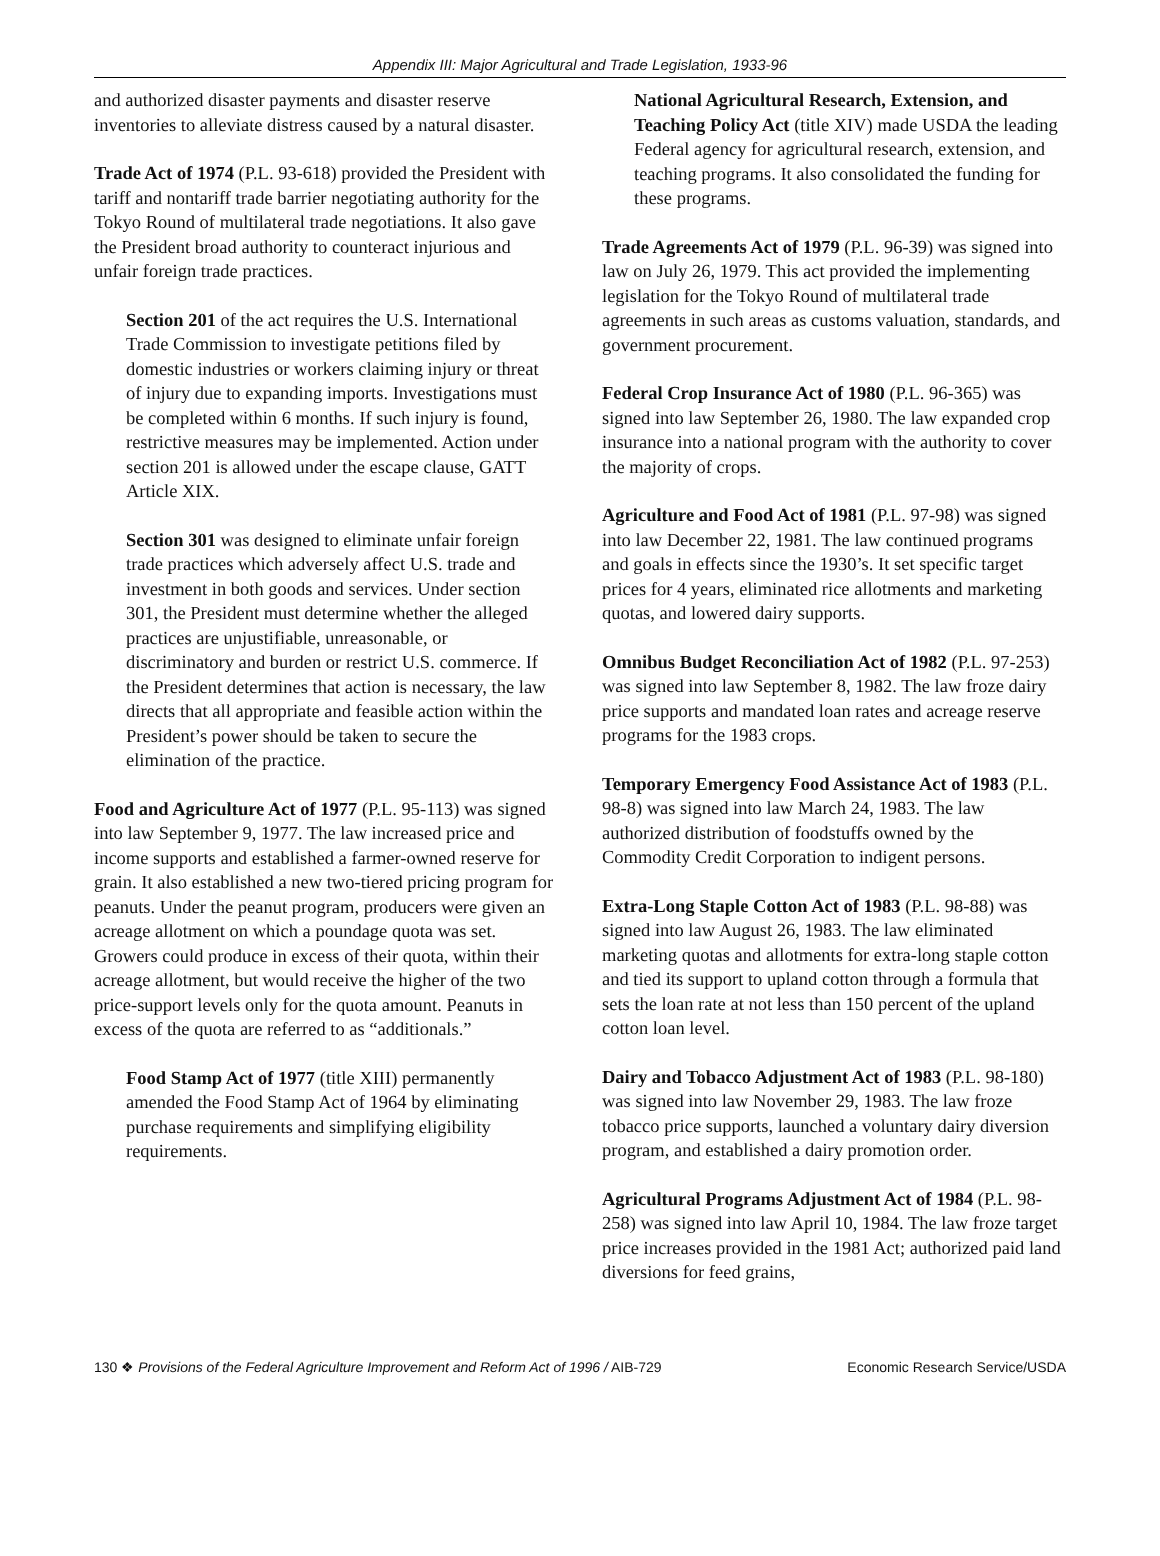Appendix III: Major Agricultural and Trade Legislation, 1933-96
and authorized disaster payments and disaster reserve inventories to alleviate distress caused by a natural disaster.
Trade Act of 1974 (P.L. 93-618) provided the President with tariff and nontariff trade barrier negotiating authority for the Tokyo Round of multilateral trade negotiations. It also gave the President broad authority to counteract injurious and unfair foreign trade practices.
Section 201 of the act requires the U.S. International Trade Commission to investigate petitions filed by domestic industries or workers claiming injury or threat of injury due to expanding imports. Investigations must be completed within 6 months. If such injury is found, restrictive measures may be implemented. Action under section 201 is allowed under the escape clause, GATT Article XIX.
Section 301 was designed to eliminate unfair foreign trade practices which adversely affect U.S. trade and investment in both goods and services. Under section 301, the President must determine whether the alleged practices are unjustifiable, unreasonable, or discriminatory and burden or restrict U.S. commerce. If the President determines that action is necessary, the law directs that all appropriate and feasible action within the President’s power should be taken to secure the elimination of the practice.
Food and Agriculture Act of 1977 (P.L. 95-113) was signed into law September 9, 1977. The law increased price and income supports and established a farmer-owned reserve for grain. It also established a new two-tiered pricing program for peanuts. Under the peanut program, producers were given an acreage allotment on which a poundage quota was set. Growers could produce in excess of their quota, within their acreage allotment, but would receive the higher of the two price-support levels only for the quota amount. Peanuts in excess of the quota are referred to as “additionals.”
Food Stamp Act of 1977 (title XIII) permanently amended the Food Stamp Act of 1964 by eliminating purchase requirements and simplifying eligibility requirements.
National Agricultural Research, Extension, and Teaching Policy Act (title XIV) made USDA the leading Federal agency for agricultural research, extension, and teaching programs. It also consolidated the funding for these programs.
Trade Agreements Act of 1979 (P.L. 96-39) was signed into law on July 26, 1979. This act provided the implementing legislation for the Tokyo Round of multilateral trade agreements in such areas as customs valuation, standards, and government procurement.
Federal Crop Insurance Act of 1980 (P.L. 96-365) was signed into law September 26, 1980. The law expanded crop insurance into a national program with the authority to cover the majority of crops.
Agriculture and Food Act of 1981 (P.L. 97-98) was signed into law December 22, 1981. The law continued programs and goals in effects since the 1930’s. It set specific target prices for 4 years, eliminated rice allotments and marketing quotas, and lowered dairy supports.
Omnibus Budget Reconciliation Act of 1982 (P.L. 97-253) was signed into law September 8, 1982. The law froze dairy price supports and mandated loan rates and acreage reserve programs for the 1983 crops.
Temporary Emergency Food Assistance Act of 1983 (P.L. 98-8) was signed into law March 24, 1983. The law authorized distribution of foodstuffs owned by the Commodity Credit Corporation to indigent persons.
Extra-Long Staple Cotton Act of 1983 (P.L. 98-88) was signed into law August 26, 1983. The law eliminated marketing quotas and allotments for extra-long staple cotton and tied its support to upland cotton through a formula that sets the loan rate at not less than 150 percent of the upland cotton loan level.
Dairy and Tobacco Adjustment Act of 1983 (P.L. 98-180) was signed into law November 29, 1983. The law froze tobacco price supports, launched a voluntary dairy diversion program, and established a dairy promotion order.
Agricultural Programs Adjustment Act of 1984 (P.L. 98-258) was signed into law April 10, 1984. The law froze target price increases provided in the 1981 Act; authorized paid land diversions for feed grains,
130 ❖ Provisions of the Federal Agriculture Improvement and Reform Act of 1996 / AIB-729 Economic Research Service/USDA